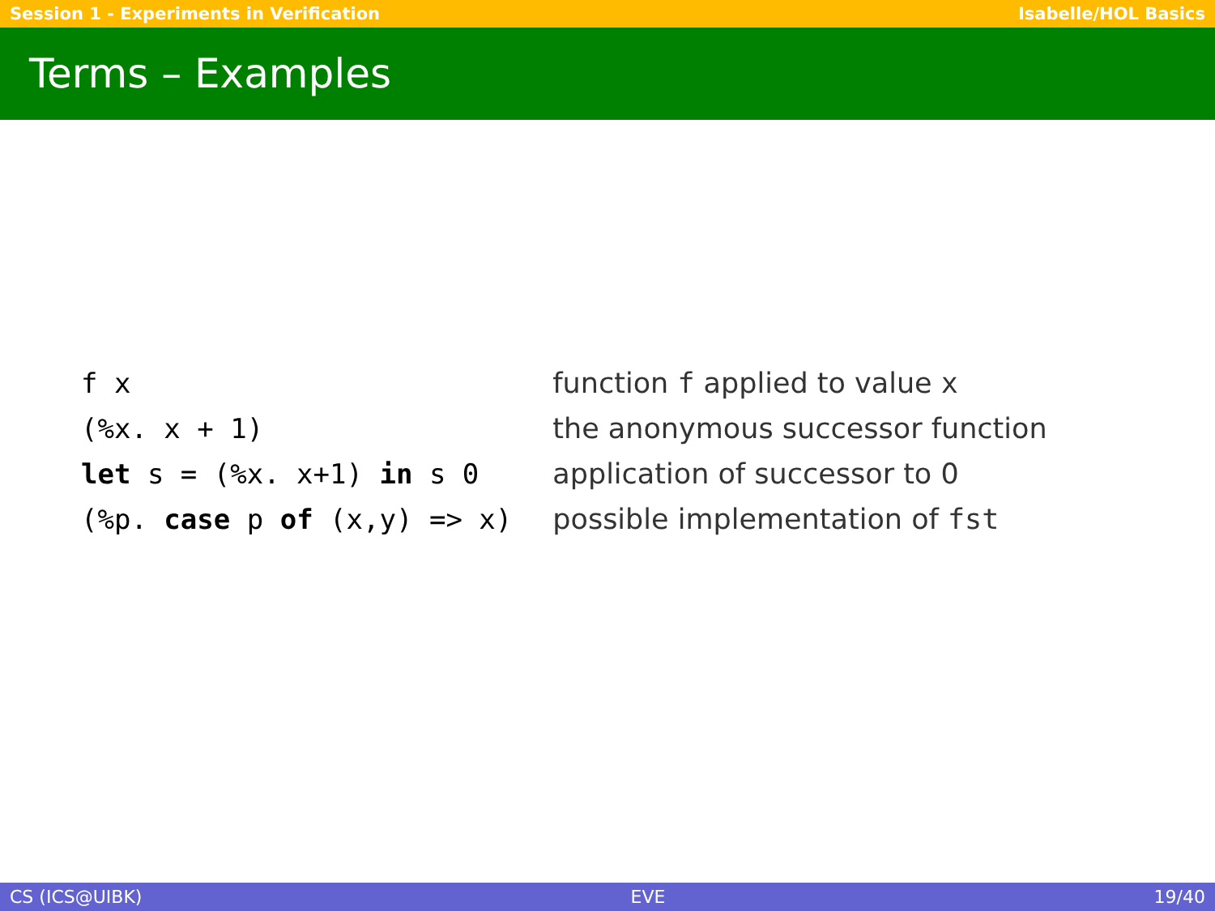Session 1 - Experiments in Verification Isabelle/HOL Basics
Terms – Examples
| f x | function f applied to value x |
| (%x. x + 1) | the anonymous successor function |
| let s = (%x. x+1) in s 0 | application of successor to 0 |
| (%p. case p of (x,y) => x) | possible implementation of fst |
CS (ICS@UIBK) EVE 19/40